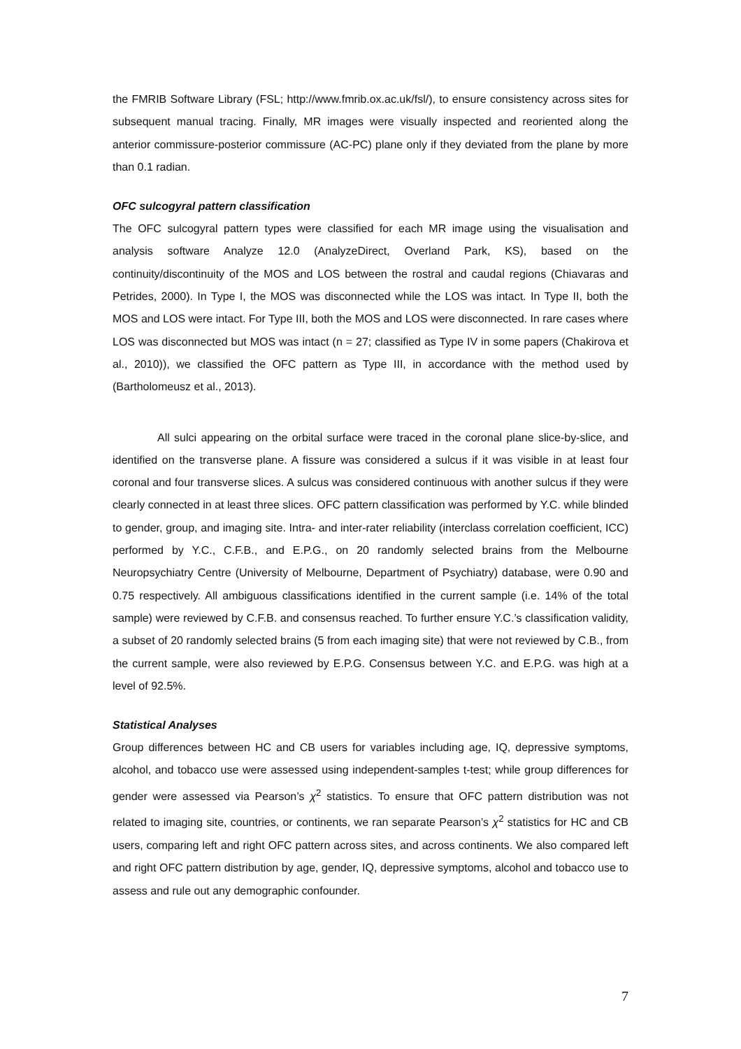the FMRIB Software Library (FSL; http://www.fmrib.ox.ac.uk/fsl/), to ensure consistency across sites for subsequent manual tracing. Finally, MR images were visually inspected and reoriented along the anterior commissure-posterior commissure (AC-PC) plane only if they deviated from the plane by more than 0.1 radian.
OFC sulcogyral pattern classification
The OFC sulcogyral pattern types were classified for each MR image using the visualisation and analysis software Analyze 12.0 (AnalyzeDirect, Overland Park, KS), based on the continuity/discontinuity of the MOS and LOS between the rostral and caudal regions (Chiavaras and Petrides, 2000). In Type I, the MOS was disconnected while the LOS was intact. In Type II, both the MOS and LOS were intact. For Type III, both the MOS and LOS were disconnected. In rare cases where LOS was disconnected but MOS was intact (n = 27; classified as Type IV in some papers (Chakirova et al., 2010)), we classified the OFC pattern as Type III, in accordance with the method used by (Bartholomeusz et al., 2013).
All sulci appearing on the orbital surface were traced in the coronal plane slice-by-slice, and identified on the transverse plane. A fissure was considered a sulcus if it was visible in at least four coronal and four transverse slices. A sulcus was considered continuous with another sulcus if they were clearly connected in at least three slices. OFC pattern classification was performed by Y.C. while blinded to gender, group, and imaging site. Intra- and inter-rater reliability (interclass correlation coefficient, ICC) performed by Y.C., C.F.B., and E.P.G., on 20 randomly selected brains from the Melbourne Neuropsychiatry Centre (University of Melbourne, Department of Psychiatry) database, were 0.90 and 0.75 respectively. All ambiguous classifications identified in the current sample (i.e. 14% of the total sample) were reviewed by C.F.B. and consensus reached. To further ensure Y.C.’s classification validity, a subset of 20 randomly selected brains (5 from each imaging site) that were not reviewed by C.B., from the current sample, were also reviewed by E.P.G. Consensus between Y.C. and E.P.G. was high at a level of 92.5%.
Statistical Analyses
Group differences between HC and CB users for variables including age, IQ, depressive symptoms, alcohol, and tobacco use were assessed using independent-samples t-test; while group differences for gender were assessed via Pearson’s χ<sup>2</sup> statistics. To ensure that OFC pattern distribution was not related to imaging site, countries, or continents, we ran separate Pearson’s χ<sup>2</sup> statistics for HC and CB users, comparing left and right OFC pattern across sites, and across continents. We also compared left and right OFC pattern distribution by age, gender, IQ, depressive symptoms, alcohol and tobacco use to assess and rule out any demographic confounder.
7